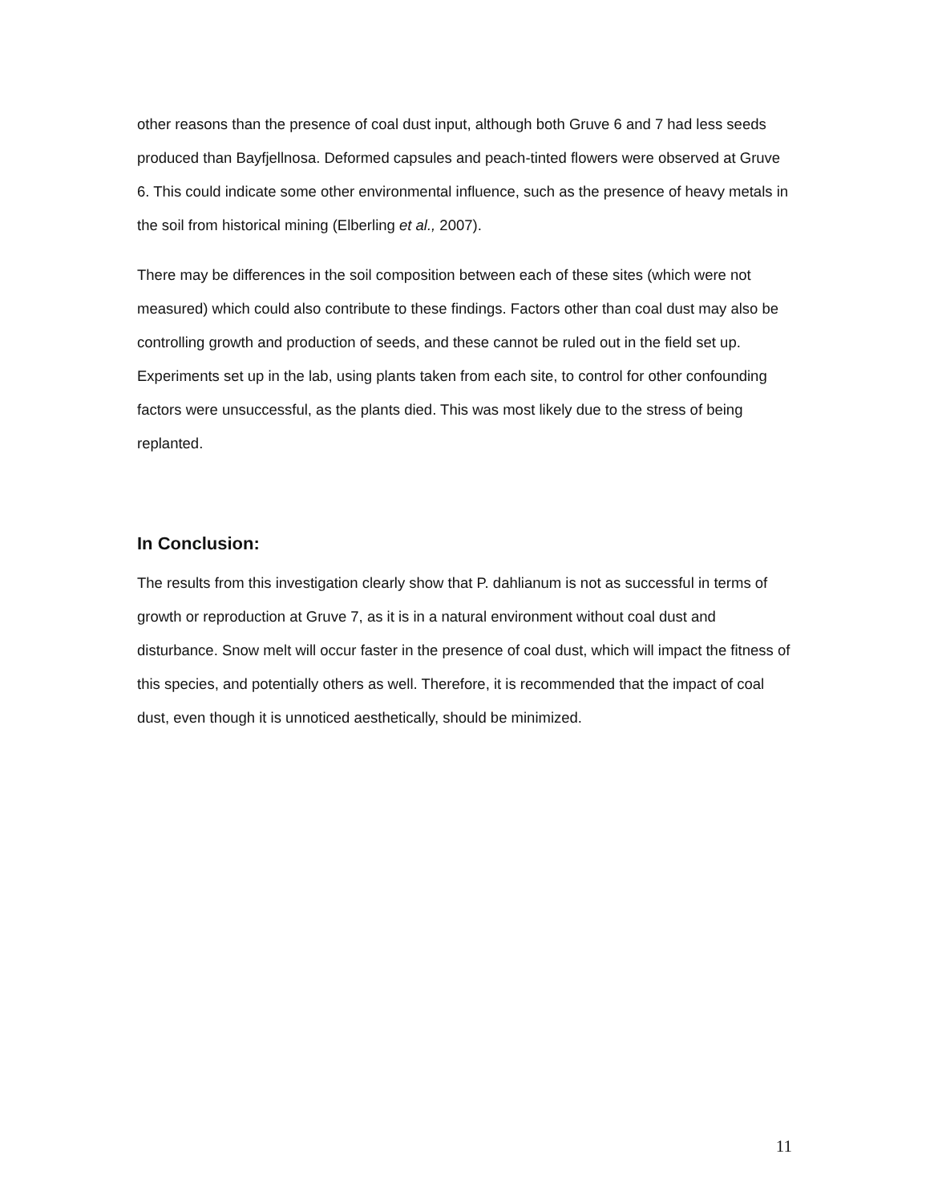other reasons than the presence of coal dust input, although both Gruve 6 and 7 had less seeds produced than Bayfjellnosa. Deformed capsules and peach-tinted flowers were observed at Gruve 6. This could indicate some other environmental influence, such as the presence of heavy metals in the soil from historical mining (Elberling et al., 2007).
There may be differences in the soil composition between each of these sites (which were not measured) which could also contribute to these findings. Factors other than coal dust may also be controlling growth and production of seeds, and these cannot be ruled out in the field set up. Experiments set up in the lab, using plants taken from each site, to control for other confounding factors were unsuccessful, as the plants died. This was most likely due to the stress of being replanted.
In Conclusion:
The results from this investigation clearly show that P. dahlianum is not as successful in terms of growth or reproduction at Gruve 7, as it is in a natural environment without coal dust and disturbance. Snow melt will occur faster in the presence of coal dust, which will impact the fitness of this species, and potentially others as well. Therefore, it is recommended that the impact of coal dust, even though it is unnoticed aesthetically, should be minimized.
11